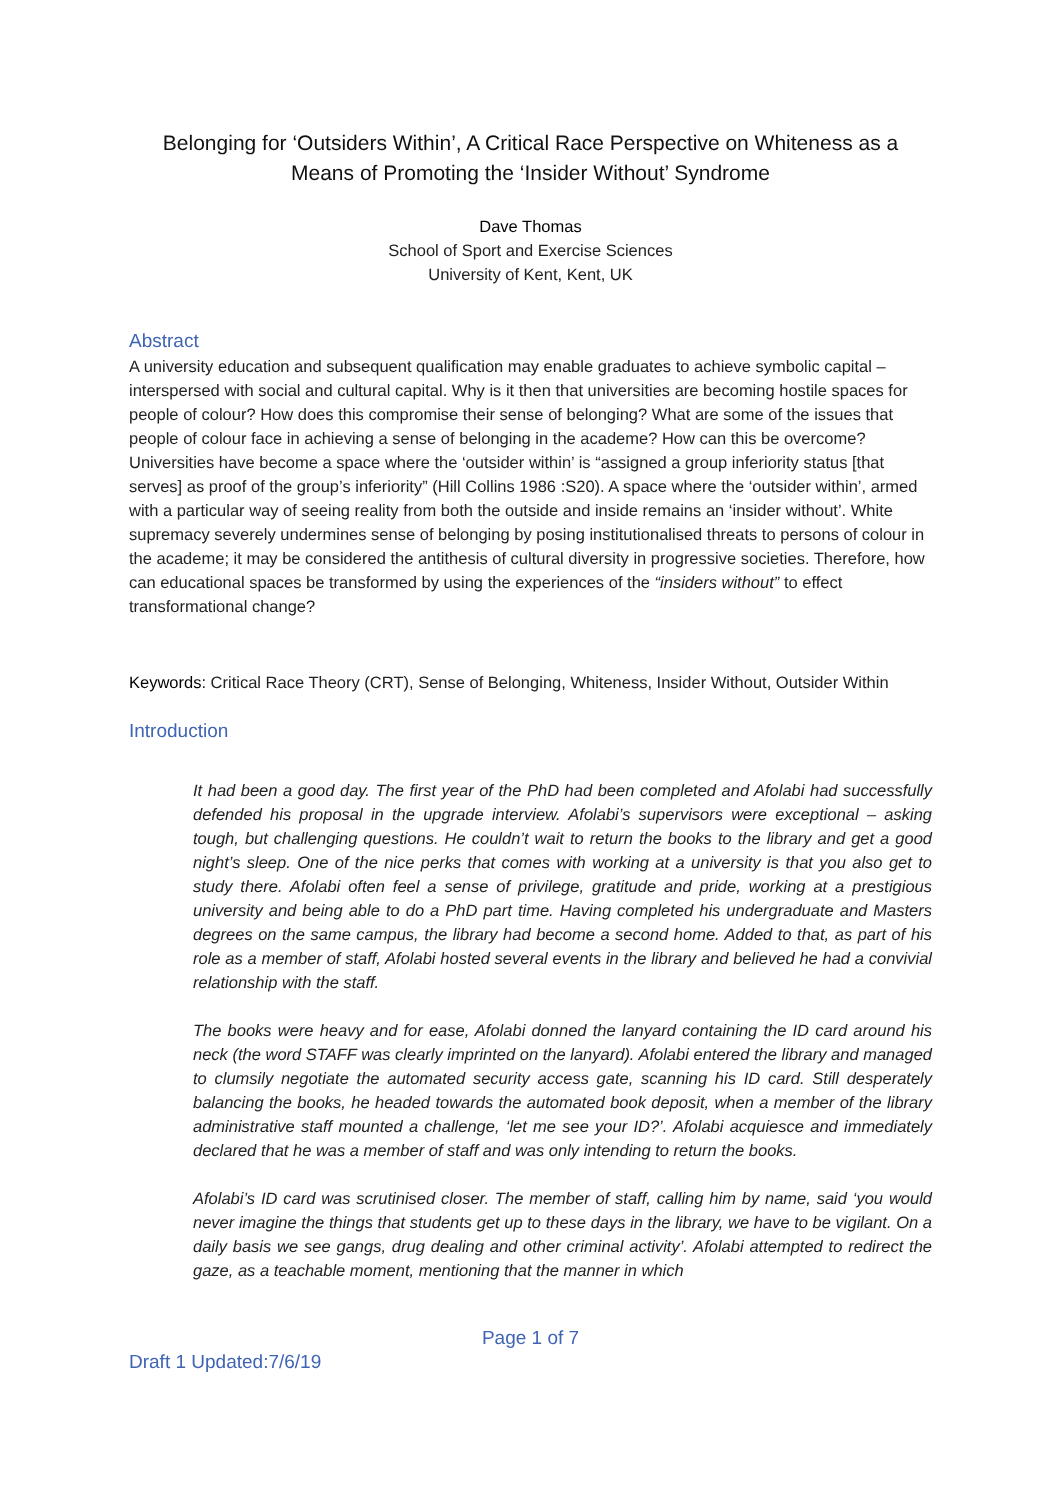Belonging for ‘Outsiders Within’, A Critical Race Perspective on Whiteness as a Means of Promoting the ‘Insider Without’ Syndrome
Dave Thomas
School of Sport and Exercise Sciences
University of Kent, Kent, UK
Abstract
A university education and subsequent qualification may enable graduates to achieve symbolic capital – interspersed with social and cultural capital. Why is it then that universities are becoming hostile spaces for people of colour? How does this compromise their sense of belonging? What are some of the issues that people of colour face in achieving a sense of belonging in the academe? How can this be overcome? Universities have become a space where the ‘outsider within’ is “assigned a group inferiority status [that serves] as proof of the group’s inferiority” (Hill Collins 1986 :S20). A space where the ‘outsider within’, armed with a particular way of seeing reality from both the outside and inside remains an ‘insider without’. White supremacy severely undermines sense of belonging by posing institutionalised threats to persons of colour in the academe; it may be considered the antithesis of cultural diversity in progressive societies. Therefore, how can educational spaces be transformed by using the experiences of the “insiders without” to effect transformational change?
Keywords: Critical Race Theory (CRT), Sense of Belonging, Whiteness, Insider Without, Outsider Within
Introduction
It had been a good day. The first year of the PhD had been completed and Afolabi had successfully defended his proposal in the upgrade interview. Afolabi’s supervisors were exceptional – asking tough, but challenging questions. He couldn’t wait to return the books to the library and get a good night’s sleep. One of the nice perks that comes with working at a university is that you also get to study there. Afolabi often feel a sense of privilege, gratitude and pride, working at a prestigious university and being able to do a PhD part time. Having completed his undergraduate and Masters degrees on the same campus, the library had become a second home. Added to that, as part of his role as a member of staff, Afolabi hosted several events in the library and believed he had a convivial relationship with the staff.
The books were heavy and for ease, Afolabi donned the lanyard containing the ID card around his neck (the word STAFF was clearly imprinted on the lanyard). Afolabi entered the library and managed to clumsily negotiate the automated security access gate, scanning his ID card. Still desperately balancing the books, he headed towards the automated book deposit, when a member of the library administrative staff mounted a challenge, ‘let me see your ID?’. Afolabi acquiesce and immediately declared that he was a member of staff and was only intending to return the books.
Afolabi’s ID card was scrutinised closer. The member of staff, calling him by name, said ‘you would never imagine the things that students get up to these days in the library, we have to be vigilant. On a daily basis we see gangs, drug dealing and other criminal activity’. Afolabi attempted to redirect the gaze, as a teachable moment, mentioning that the manner in which
Page 1 of 7
Draft 1 Updated:7/6/19